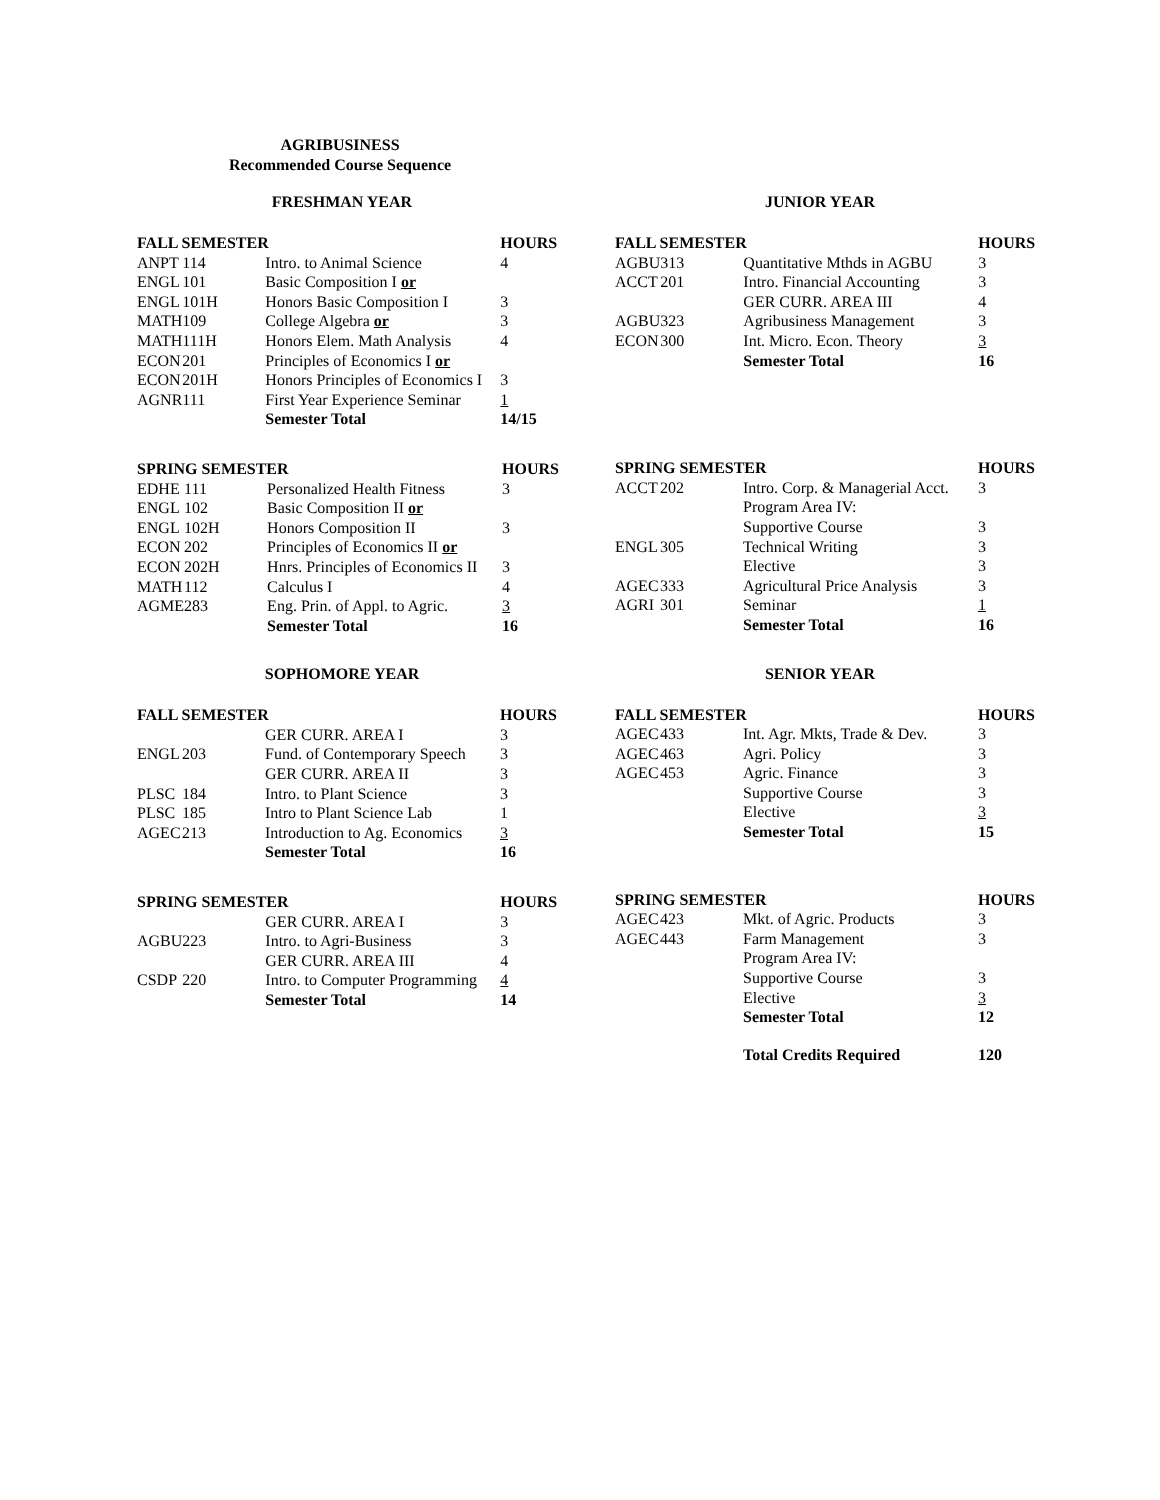AGRIBUSINESS
Recommended Course Sequence
FRESHMAN YEAR
| FALL SEMESTER | | | HOURS |
| --- | --- | --- | --- |
| ANPT | 114 | Intro. to Animal Science | 4 |
| ENGL | 101 | Basic Composition I or | |
| ENGL | 101H | Honors Basic Composition I | 3 |
| MATH | 109 | College Algebra or | 3 |
| MATH | 111H | Honors Elem. Math Analysis | 4 |
| ECON | 201 | Principles of Economics I or | |
| ECON | 201H | Honors Principles of Economics I | 3 |
| AGNR | 111 | First Year Experience Seminar | 1 |
| | | Semester Total | 14/15 |
| SPRING SEMESTER | | | HOURS |
| --- | --- | --- | --- |
| EDHE | 111 | Personalized Health Fitness | 3 |
| ENGL | 102 | Basic Composition II or | |
| ENGL | 102H | Honors Composition II | 3 |
| ECON | 202 | Principles of Economics II or | |
| ECON | 202H | Hnrs. Principles of Economics II | 3 |
| MATH | 112 | Calculus I | 4 |
| AGME | 283 | Eng. Prin. of Appl. to Agric. | 3 |
| | | Semester Total | 16 |
SOPHOMORE YEAR
| FALL SEMESTER | | | HOURS |
| --- | --- | --- | --- |
| | | GER CURR. AREA I | 3 |
| ENGL | 203 | Fund. of Contemporary Speech | 3 |
| | | GER CURR. AREA II | 3 |
| PLSC | 184 | Intro. to Plant Science | 3 |
| PLSC | 185 | Intro to Plant Science Lab | 1 |
| AGEC | 213 | Introduction to Ag. Economics | 3 |
| | | Semester Total | 16 |
| SPRING SEMESTER | | | HOURS |
| --- | --- | --- | --- |
| | | GER CURR. AREA I | 3 |
| AGBU | 223 | Intro. to Agri-Business | 3 |
| | | GER CURR. AREA III | 4 |
| CSDP | 220 | Intro. to Computer Programming | 4 |
| | | Semester Total | 14 |
JUNIOR YEAR
| FALL SEMESTER | | | HOURS |
| --- | --- | --- | --- |
| AGBU | 313 | Quantitative Mthds in AGBU | 3 |
| ACCT | 201 | Intro. Financial Accounting | 3 |
| | | GER CURR. AREA III | 4 |
| AGBU | 323 | Agribusiness Management | 3 |
| ECON | 300 | Int. Micro. Econ. Theory | 3 |
| | | Semester Total | 16 |
| SPRING SEMESTER | | | HOURS |
| --- | --- | --- | --- |
| ACCT | 202 | Intro. Corp. & Managerial Acct. | 3 |
| | | Program Area IV: | |
| | | Supportive Course | 3 |
| ENGL | 305 | Technical Writing | 3 |
| | | Elective | 3 |
| AGEC | 333 | Agricultural Price Analysis | 3 |
| AGRI | 301 | Seminar | 1 |
| | | Semester Total | 16 |
SENIOR YEAR
| FALL SEMESTER | | | HOURS |
| --- | --- | --- | --- |
| AGEC | 433 | Int. Agr. Mkts, Trade & Dev. | 3 |
| AGEC | 463 | Agri. Policy | 3 |
| AGEC | 453 | Agric. Finance | 3 |
| | | Supportive Course | 3 |
| | | Elective | 3 |
| | | Semester Total | 15 |
| SPRING SEMESTER | | | HOURS |
| --- | --- | --- | --- |
| AGEC | 423 | Mkt. of Agric. Products | 3 |
| AGEC | 443 | Farm Management | 3 |
| | | Program Area IV: | |
| | | Supportive Course | 3 |
| | | Elective | 3 |
| | | Semester Total | 12 |
| | | Total Credits Required | 120 |